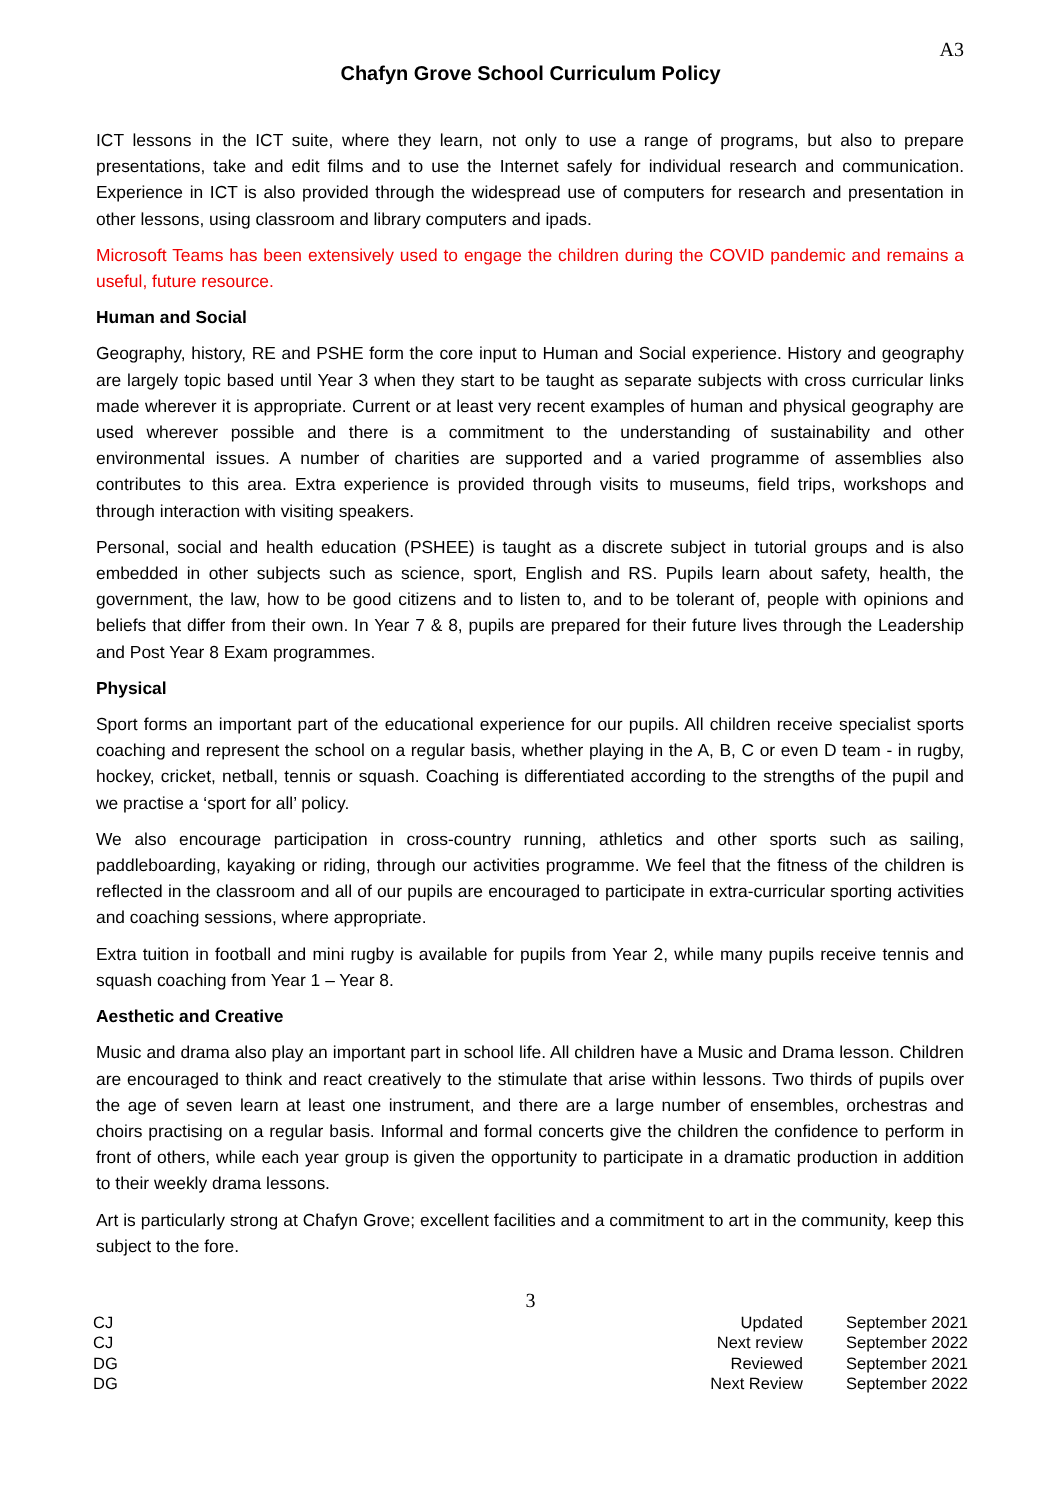A3
Chafyn Grove School Curriculum Policy
ICT lessons in the ICT suite, where they learn, not only to use a range of programs, but also to prepare presentations, take and edit films and to use the Internet safely for individual research and communication. Experience in ICT is also provided through the widespread use of computers for research and presentation in other lessons, using classroom and library computers and ipads.
Microsoft Teams has been extensively used to engage the children during the COVID pandemic and remains a useful, future resource.
Human and Social
Geography, history, RE and PSHE form the core input to Human and Social experience. History and geography are largely topic based until Year 3 when they start to be taught as separate subjects with cross curricular links made wherever it is appropriate. Current or at least very recent examples of human and physical geography are used wherever possible and there is a commitment to the understanding of sustainability and other environmental issues. A number of charities are supported and a varied programme of assemblies also contributes to this area. Extra experience is provided through visits to museums, field trips, workshops and through interaction with visiting speakers.
Personal, social and health education (PSHEE) is taught as a discrete subject in tutorial groups and is also embedded in other subjects such as science, sport, English and RS. Pupils learn about safety, health, the government, the law, how to be good citizens and to listen to, and to be tolerant of, people with opinions and beliefs that differ from their own. In Year 7 & 8, pupils are prepared for their future lives through the Leadership and Post Year 8 Exam programmes.
Physical
Sport forms an important part of the educational experience for our pupils. All children receive specialist sports coaching and represent the school on a regular basis, whether playing in the A, B, C or even D team - in rugby, hockey, cricket, netball, tennis or squash. Coaching is differentiated according to the strengths of the pupil and we practise a ‘sport for all’ policy.
We also encourage participation in cross-country running, athletics and other sports such as sailing, paddleboarding, kayaking or riding, through our activities programme. We feel that the fitness of the children is reflected in the classroom and all of our pupils are encouraged to participate in extra-curricular sporting activities and coaching sessions, where appropriate.
Extra tuition in football and mini rugby is available for pupils from Year 2, while many pupils receive tennis and squash coaching from Year 1 – Year 8.
Aesthetic and Creative
Music and drama also play an important part in school life. All children have a Music and Drama lesson. Children are encouraged to think and react creatively to the stimulate that arise within lessons. Two thirds of pupils over the age of seven learn at least one instrument, and there are a large number of ensembles, orchestras and choirs practising on a regular basis. Informal and formal concerts give the children the confidence to perform in front of others, while each year group is given the opportunity to participate in a dramatic production in addition to their weekly drama lessons.
Art is particularly strong at Chafyn Grove; excellent facilities and a commitment to art in the community, keep this subject to the fore.
3
CJ
CJ
DG
DG
Updated
Next review
Reviewed
Next Review
September 2021
September 2022
September 2021
September 2022